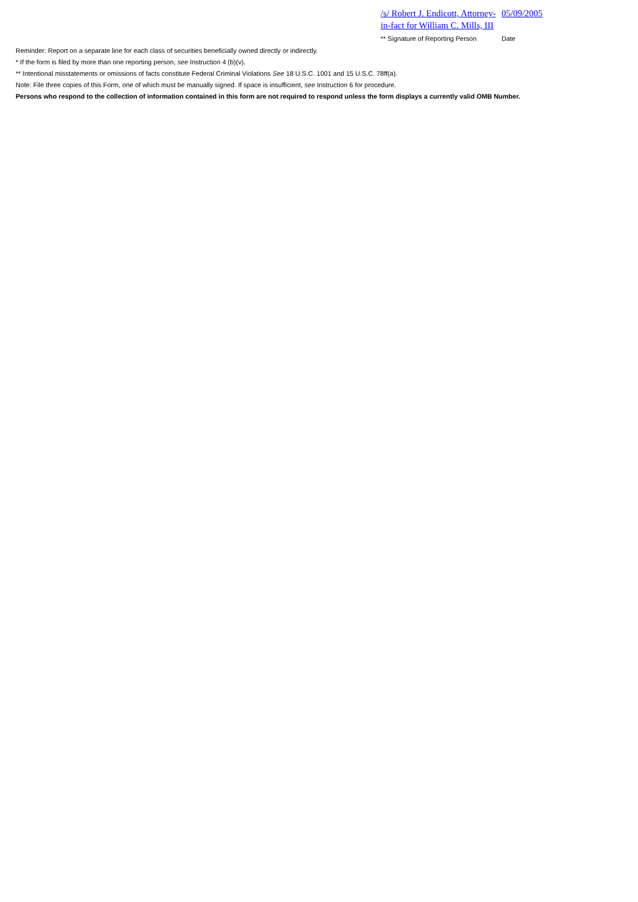| /s/ Robert J. Endicott, Attorney-in-fact for William C. Mills, III | 05/09/2005 |
| ** Signature of Reporting Person | Date |
Reminder: Report on a separate line for each class of securities beneficially owned directly or indirectly.
* If the form is filed by more than one reporting person, see Instruction 4 (b)(v).
** Intentional misstatements or omissions of facts constitute Federal Criminal Violations See 18 U.S.C. 1001 and 15 U.S.C. 78ff(a).
Note: File three copies of this Form, one of which must be manually signed. If space is insufficient, see Instruction 6 for procedure.
Persons who respond to the collection of information contained in this form are not required to respond unless the form displays a currently valid OMB Number.